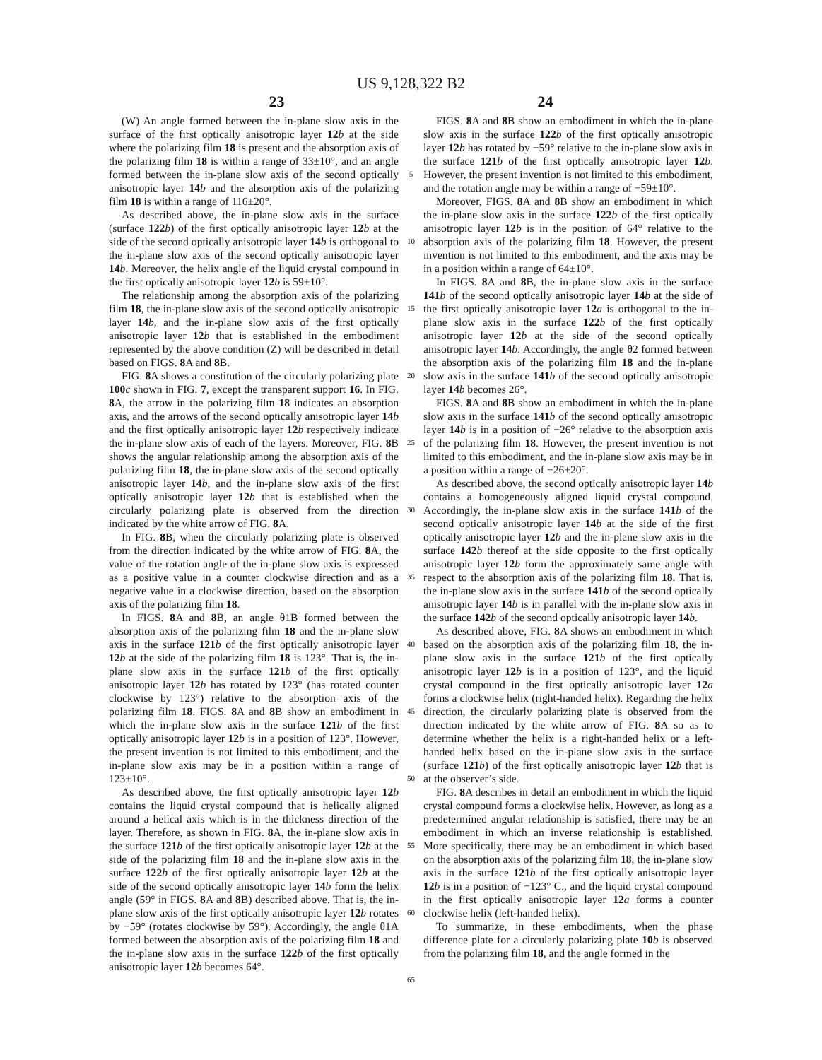US 9,128,322 B2
23 24
(W) An angle formed between the in-plane slow axis in the surface of the first optically anisotropic layer 12 b at the side where the polarizing film 18 is present and the absorption axis of the polarizing film 18 is within a range of 33±10°, and an angle formed between the in-plane slow axis of the second optically anisotropic layer 14 b and the absorption axis of the polarizing film 18 is within a range of 116±20°.
As described above, the in-plane slow axis in the surface (surface 122 b) of the first optically anisotropic layer 12 b at the side of the second optically anisotropic layer 14 b is orthogonal to the in-plane slow axis of the second optically anisotropic layer 14 b. Moreover, the helix angle of the liquid crystal compound in the first optically anisotropic layer 12 b is 59±10°.
The relationship among the absorption axis of the polarizing film 18, the in-plane slow axis of the second optically anisotropic layer 14 b, and the in-plane slow axis of the first optically anisotropic layer 12 b that is established in the embodiment represented by the above condition (Z) will be described in detail based on FIGS. 8 A and 8 B.
FIG. 8 A shows a constitution of the circularly polarizing plate 100 c shown in FIG. 7, except the transparent support 16. In FIG. 8 A, the arrow in the polarizing film 18 indicates an absorption axis, and the arrows of the second optically anisotropic layer 14 b and the first optically anisotropic layer 12 b respectively indicate the in-plane slow axis of each of the layers. Moreover, FIG. 8 B shows the angular relationship among the absorption axis of the polarizing film 18, the in-plane slow axis of the second optically anisotropic layer 14 b, and the in-plane slow axis of the first optically anisotropic layer 12 b that is established when the circularly polarizing plate is observed from the direction indicated by the white arrow of FIG. 8 A.
In FIG. 8 B, when the circularly polarizing plate is observed from the direction indicated by the white arrow of FIG. 8 A, the value of the rotation angle of the in-plane slow axis is expressed as a positive value in a counter clockwise direction and as a negative value in a clockwise direction, based on the absorption axis of the polarizing film 18.
In FIGS. 8 A and 8 B, an angle θ1B formed between the absorption axis of the polarizing film 18 and the in-plane slow axis in the surface 121 b of the first optically anisotropic layer 12 b at the side of the polarizing film 18 is 123°. That is, the in-plane slow axis in the surface 121 b of the first optically anisotropic layer 12 b has rotated by 123° (has rotated counter clockwise by 123°) relative to the absorption axis of the polarizing film 18. FIGS. 8 A and 8 B show an embodiment in which the in-plane slow axis in the surface 121 b of the first optically anisotropic layer 12 b is in a position of 123°. However, the present invention is not limited to this embodiment, and the in-plane slow axis may be in a position within a range of 123±10°.
As described above, the first optically anisotropic layer 12 b contains the liquid crystal compound that is helically aligned around a helical axis which is in the thickness direction of the layer. Therefore, as shown in FIG. 8 A, the in-plane slow axis in the surface 121 b of the first optically anisotropic layer 12 b at the side of the polarizing film 18 and the in-plane slow axis in the surface 122 b of the first optically anisotropic layer 12 b at the side of the second optically anisotropic layer 14 b form the helix angle (59° in FIGS. 8 A and 8 B) described above. That is, the in-plane slow axis of the first optically anisotropic layer 12 b rotates by −59° (rotates clockwise by 59°). Accordingly, the angle θ1A formed between the absorption axis of the polarizing film 18 and the in-plane slow axis in the surface 122 b of the first optically anisotropic layer 12 b becomes 64°.
5
10
15
20
25
30
35
40
45
50
55
60
65
FIGS. 8 A and 8 B show an embodiment in which the in-plane slow axis in the surface 122 b of the first optically anisotropic layer 12 b has rotated by −59° relative to the in-plane slow axis in the surface 121 b of the first optically anisotropic layer 12 b. However, the present invention is not limited to this embodiment, and the rotation angle may be within a range of −59±10°.
Moreover, FIGS. 8 A and 8 B show an embodiment in which the in-plane slow axis in the surface 122 b of the first optically anisotropic layer 12 b is in the position of 64° relative to the absorption axis of the polarizing film 18. However, the present invention is not limited to this embodiment, and the axis may be in a position within a range of 64±10°.
In FIGS. 8 A and 8 B, the in-plane slow axis in the surface 141 b of the second optically anisotropic layer 14 b at the side of the first optically anisotropic layer 12 a is orthogonal to the in-plane slow axis in the surface 122 b of the first optically anisotropic layer 12 b at the side of the second optically anisotropic layer 14 b. Accordingly, the angle θ2 formed between the absorption axis of the polarizing film 18 and the in-plane slow axis in the surface 141 b of the second optically anisotropic layer 14 b becomes 26°.
FIGS. 8 A and 8 B show an embodiment in which the in-plane slow axis in the surface 141 b of the second optically anisotropic layer 14 b is in a position of −26° relative to the absorption axis of the polarizing film 18. However, the present invention is not limited to this embodiment, and the in-plane slow axis may be in a position within a range of −26±20°.
As described above, the second optically anisotropic layer 14 b contains a homogeneously aligned liquid crystal compound. Accordingly, the in-plane slow axis in the surface 141 b of the second optically anisotropic layer 14 b at the side of the first optically anisotropic layer 12 b and the in-plane slow axis in the surface 142 b thereof at the side opposite to the first optically anisotropic layer 12 b form the approximately same angle with respect to the absorption axis of the polarizing film 18. That is, the in-plane slow axis in the surface 141 b of the second optically anisotropic layer 14 b is in parallel with the in-plane slow axis in the surface 142 b of the second optically anisotropic layer 14 b.
As described above, FIG. 8 A shows an embodiment in which based on the absorption axis of the polarizing film 18, the in-plane slow axis in the surface 121 b of the first optically anisotropic layer 12 b is in a position of 123°, and the liquid crystal compound in the first optically anisotropic layer 12 a forms a clockwise helix (right-handed helix). Regarding the helix direction, the circularly polarizing plate is observed from the direction indicated by the white arrow of FIG. 8 A so as to determine whether the helix is a right-handed helix or a left-handed helix based on the in-plane slow axis in the surface (surface 121 b) of the first optically anisotropic layer 12 b that is at the observer’s side.
FIG. 8 A describes in detail an embodiment in which the liquid crystal compound forms a clockwise helix. However, as long as a predetermined angular relationship is satisfied, there may be an embodiment in which an inverse relationship is established. More specifically, there may be an embodiment in which based on the absorption axis of the polarizing film 18, the in-plane slow axis in the surface 121 b of the first optically anisotropic layer 12 b is in a position of −123° C., and the liquid crystal compound in the first optically anisotropic layer 12 a forms a counter clockwise helix (left-handed helix).
To summarize, in these embodiments, when the phase difference plate for a circularly polarizing plate 10 b is observed from the polarizing film 18, and the angle formed in the